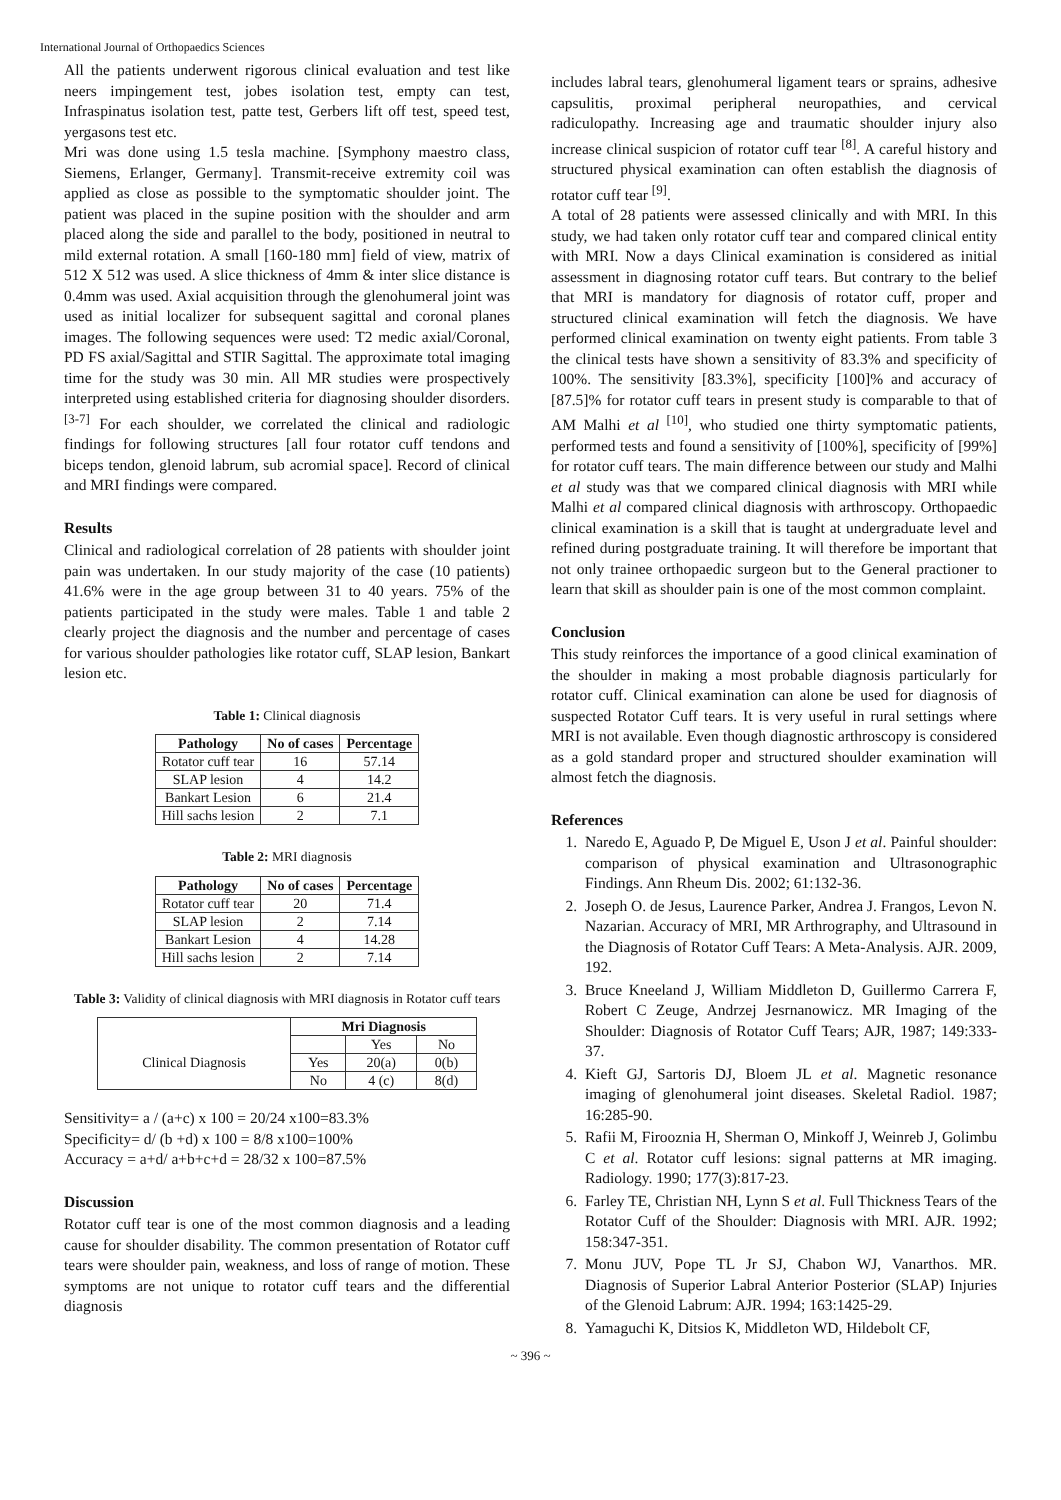International Journal of Orthopaedics Sciences
All the patients underwent rigorous clinical evaluation and test like neers impingement test, jobes isolation test, empty can test, Infraspinatus isolation test, patte test, Gerbers lift off test, speed test, yergasons test etc.
Mri was done using 1.5 tesla machine. [Symphony maestro class, Siemens, Erlanger, Germany]. Transmit-receive extremity coil was applied as close as possible to the symptomatic shoulder joint. The patient was placed in the supine position with the shoulder and arm placed along the side and parallel to the body, positioned in neutral to mild external rotation. A small [160-180 mm] field of view, matrix of 512 X 512 was used. A slice thickness of 4mm & inter slice distance is 0.4mm was used. Axial acquisition through the glenohumeral joint was used as initial localizer for subsequent sagittal and coronal planes images. The following sequences were used: T2 medic axial/Coronal, PD FS axial/Sagittal and STIR Sagittal. The approximate total imaging time for the study was 30 min. All MR studies were prospectively interpreted using established criteria for diagnosing shoulder disorders. <sup>[3-7]</sup> For each shoulder, we correlated the clinical and radiologic findings for following structures [all four rotator cuff tendons and biceps tendon, glenoid labrum, sub acromial space]. Record of clinical and MRI findings were compared.
Results
Clinical and radiological correlation of 28 patients with shoulder joint pain was undertaken. In our study majority of the case (10 patients) 41.6% were in the age group between 31 to 40 years. 75% of the patients participated in the study were males. Table 1 and table 2 clearly project the diagnosis and the number and percentage of cases for various shoulder pathologies like rotator cuff, SLAP lesion, Bankart lesion etc.
Table 1: Clinical diagnosis
| Pathology | No of cases | Percentage |
| --- | --- | --- |
| Rotator cuff tear | 16 | 57.14 |
| SLAP lesion | 4 | 14.2 |
| Bankart Lesion | 6 | 21.4 |
| Hill sachs lesion | 2 | 7.1 |
Table 2: MRI diagnosis
| Pathology | No of cases | Percentage |
| --- | --- | --- |
| Rotator cuff tear | 20 | 71.4 |
| SLAP lesion | 2 | 7.14 |
| Bankart Lesion | 4 | 14.28 |
| Hill sachs lesion | 2 | 7.14 |
Table 3: Validity of clinical diagnosis with MRI diagnosis in Rotator cuff tears
| | Mri Diagnosis | | |
| Clinical Diagnosis | | Yes | No |
| | Yes | 20(a) | 0(b) |
| | No | 4 (c) | 8(d) |
Sensitivity= a / (a+c) x 100 = 20/24 x100=83.3%
Specificity= d/ (b +d) x 100 = 8/8 x100=100%
Accuracy = a+d/ a+b+c+d = 28/32 x 100=87.5%
Discussion
Rotator cuff tear is one of the most common diagnosis and a leading cause for shoulder disability. The common presentation of Rotator cuff tears were shoulder pain, weakness, and loss of range of motion. These symptoms are not unique to rotator cuff tears and the differential diagnosis
includes labral tears, glenohumeral ligament tears or sprains, adhesive capsulitis, proximal peripheral neuropathies, and cervical radiculopathy. Increasing age and traumatic shoulder injury also increase clinical suspicion of rotator cuff tear <sup>[8]</sup>. A careful history and structured physical examination can often establish the diagnosis of rotator cuff tear <sup>[9]</sup>.
A total of 28 patients were assessed clinically and with MRI. In this study, we had taken only rotator cuff tear and compared clinical entity with MRI. Now a days Clinical examination is considered as initial assessment in diagnosing rotator cuff tears. But contrary to the belief that MRI is mandatory for diagnosis of rotator cuff, proper and structured clinical examination will fetch the diagnosis. We have performed clinical examination on twenty eight patients. From table 3 the clinical tests have shown a sensitivity of 83.3% and specificity of 100%. The sensitivity [83.3%], specificity [100]% and accuracy of [87.5]% for rotator cuff tears in present study is comparable to that of AM Malhi et al <sup>[10]</sup>, who studied one thirty symptomatic patients, performed tests and found a sensitivity of [100%], specificity of [99%] for rotator cuff tears. The main difference between our study and Malhi et al study was that we compared clinical diagnosis with MRI while Malhi et al compared clinical diagnosis with arthroscopy. Orthopaedic clinical examination is a skill that is taught at undergraduate level and refined during postgraduate training. It will therefore be important that not only trainee orthopaedic surgeon but to the General practioner to learn that skill as shoulder pain is one of the most common complaint.
Conclusion
This study reinforces the importance of a good clinical examination of the shoulder in making a most probable diagnosis particularly for rotator cuff. Clinical examination can alone be used for diagnosis of suspected Rotator Cuff tears. It is very useful in rural settings where MRI is not available. Even though diagnostic arthroscopy is considered as a gold standard proper and structured shoulder examination will almost fetch the diagnosis.
References
1. Naredo E, Aguado P, De Miguel E, Uson J et al. Painful shoulder: comparison of physical examination and Ultrasonographic Findings. Ann Rheum Dis. 2002; 61:132-36.
2. Joseph O. de Jesus, Laurence Parker, Andrea J. Frangos, Levon N. Nazarian. Accuracy of MRI, MR Arthrography, and Ultrasound in the Diagnosis of Rotator Cuff Tears: A Meta-Analysis. AJR. 2009, 192.
3. Bruce Kneeland J, William Middleton D, Guillermo Carrera F, Robert C Zeuge, Andrzej Jesrnanowicz. MR Imaging of the Shoulder: Diagnosis of Rotator Cuff Tears; AJR, 1987; 149:333-37.
4. Kieft GJ, Sartoris DJ, Bloem JL et al. Magnetic resonance imaging of glenohumeral joint diseases. Skeletal Radiol. 1987; 16:285-90.
5. Rafii M, Firooznia H, Sherman O, Minkoff J, Weinreb J, Golimbu C et al. Rotator cuff lesions: signal patterns at MR imaging. Radiology. 1990; 177(3):817-23.
6. Farley TE, Christian NH, Lynn S et al. Full Thickness Tears of the Rotator Cuff of the Shoulder: Diagnosis with MRI. AJR. 1992; 158:347-351.
7. Monu JUV, Pope TL Jr SJ, Chabon WJ, Vanarthos. MR. Diagnosis of Superior Labral Anterior Posterior (SLAP) Injuries of the Glenoid Labrum: AJR. 1994; 163:1425-29.
8. Yamaguchi K, Ditsios K, Middleton WD, Hildebolt CF,
~ 396 ~